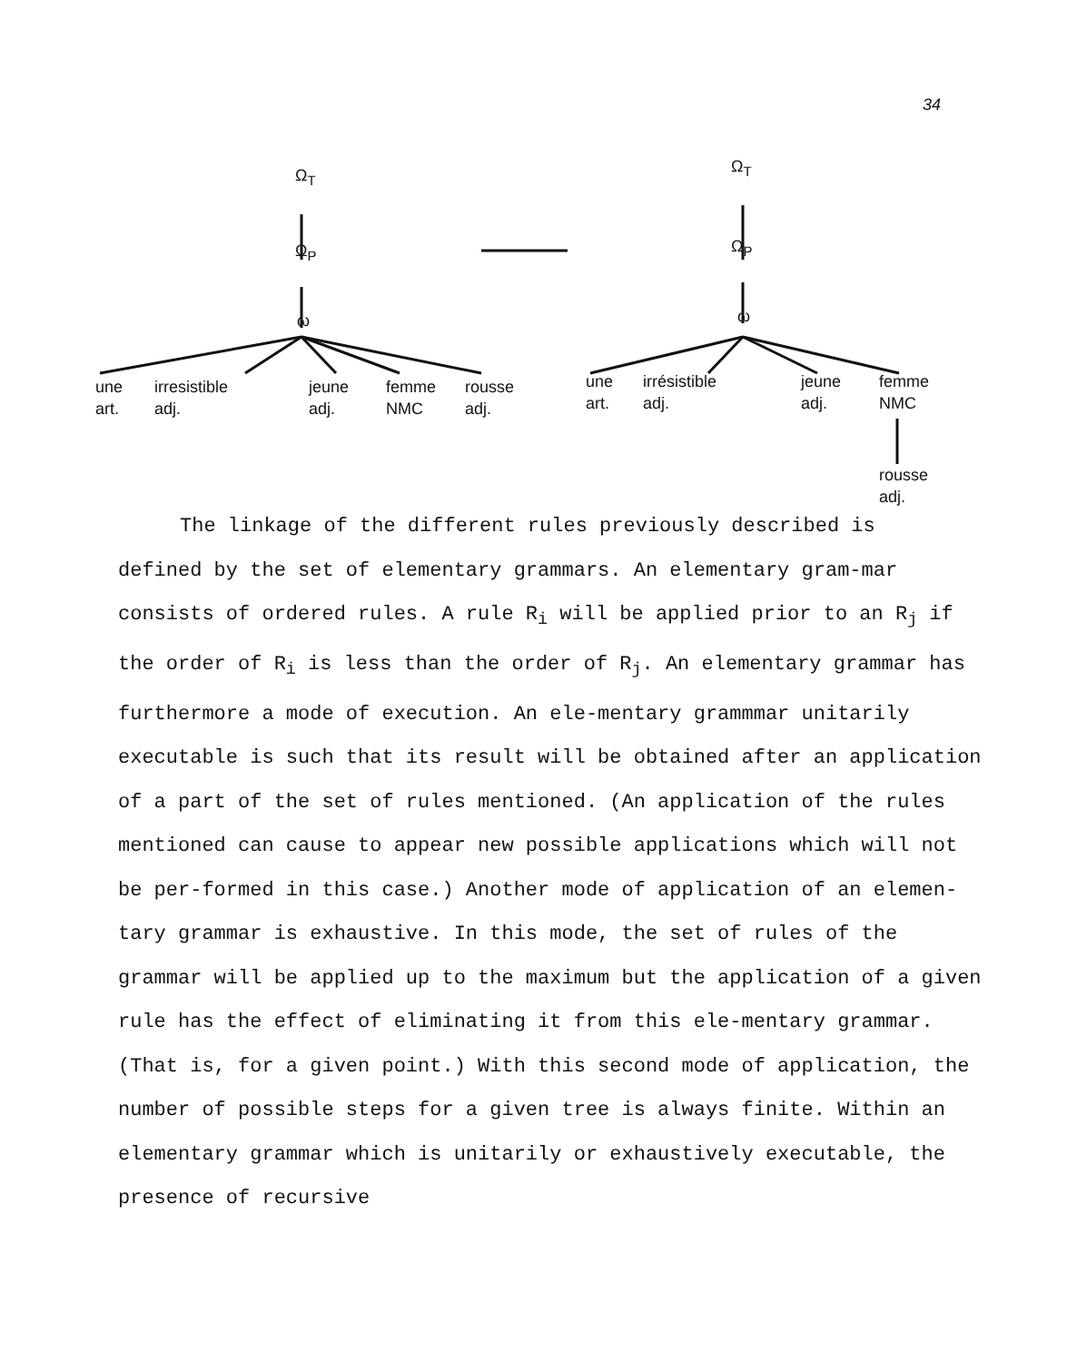34
Ω<sub>T</sub>
Ω<sub>P</sub>
ω
une
art.
irresistible
adj.
jeune
adj.
femme
NMC
rousse
adj.
Ω<sub>T</sub>
Ω<sub>P</sub>
ω
une
art.
irrésistible
adj.
jeune
adj.
femme
NMC
rousse
adj.
The linkage of the different rules previously described is
defined by the set of elementary grammars. An elementary gram-mar consists of ordered rules. A rule R<sub>i</sub> will be applied prior to an R<sub>j</sub> if the order of R<sub>i</sub> is less than the order of R<sub>j</sub>. An elementary grammar has furthermore a mode of execution. An ele-mentary grammmar unitarily executable is such that its result will be obtained after an application of a part of the set of rules mentioned. (An application of the rules mentioned can cause to appear new possible applications which will not be per-formed in this case.) Another mode of application of an elemen-tary grammar is exhaustive. In this mode, the set of rules of the grammar will be applied up to the maximum but the application of a given rule has the effect of eliminating it from this ele-mentary grammar. (That is, for a given point.) With this second mode of application, the number of possible steps for a given tree is always finite. Within an elementary grammar which is unitarily or exhaustively executable, the presence of recursive